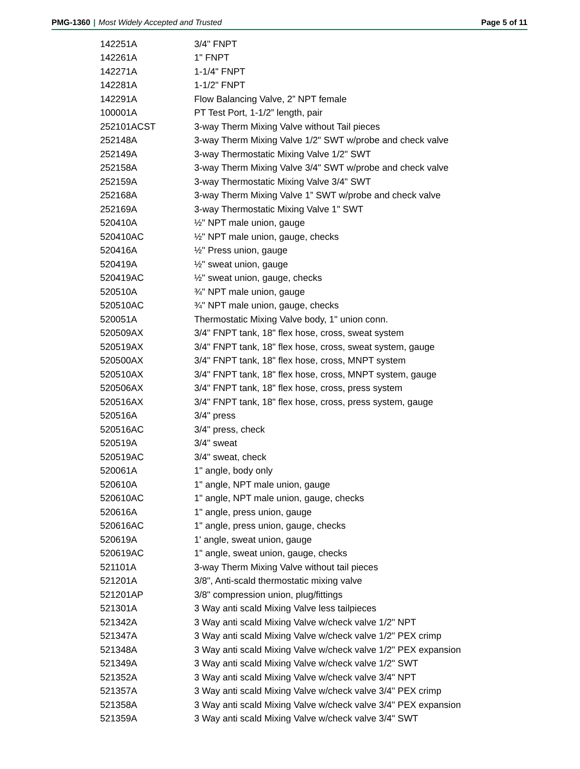PMG-1360 | Most Widely Accepted and Trusted
Page 5 of 11
| 142251A | 3/4" FNPT |
| 142261A | 1" FNPT |
| 142271A | 1-1/4" FNPT |
| 142281A | 1-1/2" FNPT |
| 142291A | Flow Balancing Valve, 2” NPT female |
| 100001A | PT Test Port, 1-1/2” length, pair |
| 252101ACST | 3-way Therm Mixing Valve without Tail pieces |
| 252148A | 3-way Therm Mixing Valve 1/2" SWT w/probe and check valve |
| 252149A | 3-way Thermostatic Mixing Valve 1/2" SWT |
| 252158A | 3-way Therm Mixing Valve 3/4" SWT w/probe and check valve |
| 252159A | 3-way Thermostatic Mixing Valve 3/4" SWT |
| 252168A | 3-way Therm Mixing Valve 1” SWT w/probe and check valve |
| 252169A | 3-way Thermostatic Mixing Valve 1" SWT |
| 520410A | ½" NPT male union, gauge |
| 520410AC | ½" NPT male union, gauge, checks |
| 520416A | ½" Press union, gauge |
| 520419A | ½" sweat union, gauge |
| 520419AC | ½" sweat union, gauge, checks |
| 520510A | ¾" NPT male union, gauge |
| 520510AC | ¾" NPT male union, gauge, checks |
| 520051A | Thermostatic Mixing Valve body, 1" union conn. |
| 520509AX | 3/4" FNPT tank, 18" flex hose, cross, sweat system |
| 520519AX | 3/4" FNPT tank, 18" flex hose, cross, sweat system, gauge |
| 520500AX | 3/4" FNPT tank, 18" flex hose, cross, MNPT system |
| 520510AX | 3/4" FNPT tank, 18" flex hose, cross, MNPT system, gauge |
| 520506AX | 3/4" FNPT tank, 18" flex hose, cross, press system |
| 520516AX | 3/4" FNPT tank, 18" flex hose, cross, press system, gauge |
| 520516A | 3/4" press |
| 520516AC | 3/4" press, check |
| 520519A | 3/4" sweat |
| 520519AC | 3/4" sweat, check |
| 520061A | 1" angle, body only |
| 520610A | 1" angle, NPT male union, gauge |
| 520610AC | 1" angle, NPT male union, gauge, checks |
| 520616A | 1" angle, press union, gauge |
| 520616AC | 1" angle, press union, gauge, checks |
| 520619A | 1' angle, sweat union, gauge |
| 520619AC | 1" angle, sweat union, gauge, checks |
| 521101A | 3-way Therm Mixing Valve without tail pieces |
| 521201A | 3/8", Anti-scald thermostatic mixing valve |
| 521201AP | 3/8" compression union, plug/fittings |
| 521301A | 3 Way anti scald Mixing Valve less tailpieces |
| 521342A | 3 Way anti scald Mixing Valve w/check valve 1/2" NPT |
| 521347A | 3 Way anti scald Mixing Valve w/check valve 1/2" PEX crimp |
| 521348A | 3 Way anti scald Mixing Valve w/check valve 1/2" PEX expansion |
| 521349A | 3 Way anti scald Mixing Valve w/check valve 1/2" SWT |
| 521352A | 3 Way anti scald Mixing Valve w/check valve 3/4" NPT |
| 521357A | 3 Way anti scald Mixing Valve w/check valve 3/4" PEX crimp |
| 521358A | 3 Way anti scald Mixing Valve w/check valve 3/4" PEX expansion |
| 521359A | 3 Way anti scald Mixing Valve w/check valve 3/4" SWT |